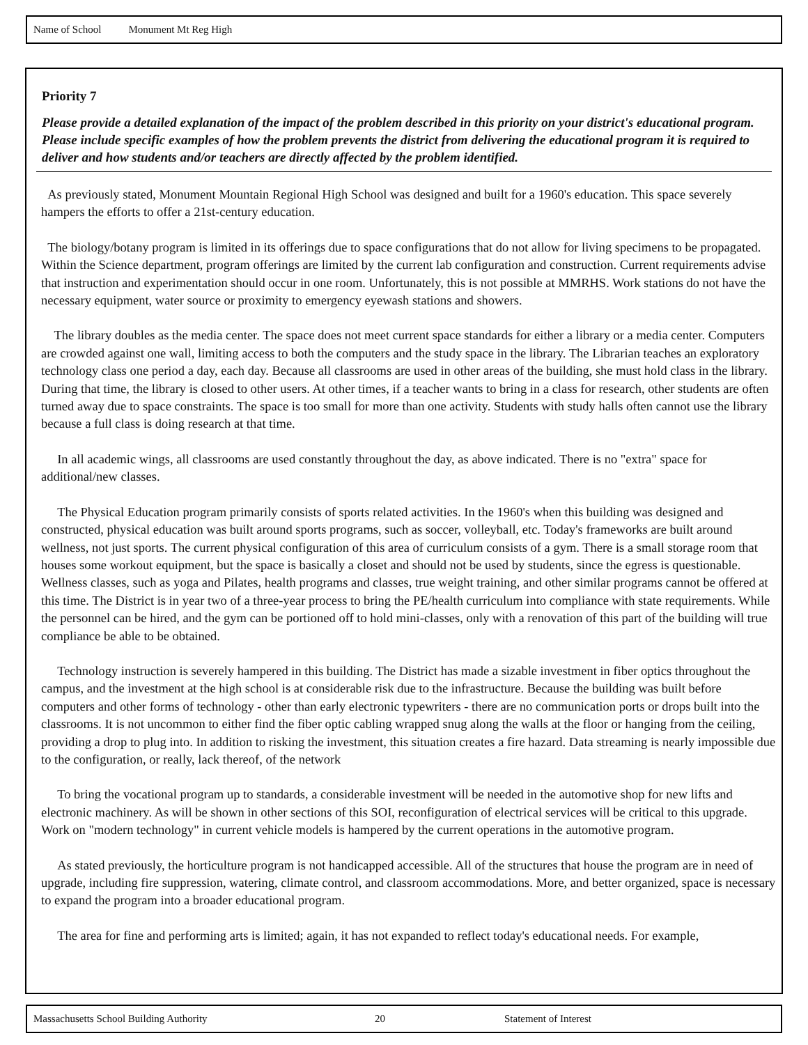Name of School Monument Mt Reg High
Priority 7
Please provide a detailed explanation of the impact of the problem described in this priority on your district's educational program. Please include specific examples of how the problem prevents the district from delivering the educational program it is required to deliver and how students and/or teachers are directly affected by the problem identified.
As previously stated, Monument Mountain Regional High School was designed and built for a 1960's education. This space severely hampers the efforts to offer a 21st-century education.
The biology/botany program is limited in its offerings due to space configurations that do not allow for living specimens to be propagated. Within the Science department, program offerings are limited by the current lab configuration and construction. Current requirements advise that instruction and experimentation should occur in one room. Unfortunately, this is not possible at MMRHS. Work stations do not have the necessary equipment, water source or proximity to emergency eyewash stations and showers.
The library doubles as the media center. The space does not meet current space standards for either a library or a media center. Computers are crowded against one wall, limiting access to both the computers and the study space in the library. The Librarian teaches an exploratory technology class one period a day, each day. Because all classrooms are used in other areas of the building, she must hold class in the library. During that time, the library is closed to other users. At other times, if a teacher wants to bring in a class for research, other students are often turned away due to space constraints. The space is too small for more than one activity. Students with study halls often cannot use the library because a full class is doing research at that time.
In all academic wings, all classrooms are used constantly throughout the day, as above indicated. There is no "extra" space for additional/new classes.
The Physical Education program primarily consists of sports related activities. In the 1960's when this building was designed and constructed, physical education was built around sports programs, such as soccer, volleyball, etc. Today's frameworks are built around wellness, not just sports. The current physical configuration of this area of curriculum consists of a gym. There is a small storage room that houses some workout equipment, but the space is basically a closet and should not be used by students, since the egress is questionable. Wellness classes, such as yoga and Pilates, health programs and classes, true weight training, and other similar programs cannot be offered at this time. The District is in year two of a three-year process to bring the PE/health curriculum into compliance with state requirements. While the personnel can be hired, and the gym can be portioned off to hold mini-classes, only with a renovation of this part of the building will true compliance be able to be obtained.
Technology instruction is severely hampered in this building. The District has made a sizable investment in fiber optics throughout the campus, and the investment at the high school is at considerable risk due to the infrastructure. Because the building was built before computers and other forms of technology - other than early electronic typewriters - there are no communication ports or drops built into the classrooms. It is not uncommon to either find the fiber optic cabling wrapped snug along the walls at the floor or hanging from the ceiling, providing a drop to plug into. In addition to risking the investment, this situation creates a fire hazard. Data streaming is nearly impossible due to the configuration, or really, lack thereof, of the network
To bring the vocational program up to standards, a considerable investment will be needed in the automotive shop for new lifts and electronic machinery. As will be shown in other sections of this SOI, reconfiguration of electrical services will be critical to this upgrade. Work on "modern technology" in current vehicle models is hampered by the current operations in the automotive program.
As stated previously, the horticulture program is not handicapped accessible. All of the structures that house the program are in need of upgrade, including fire suppression, watering, climate control, and classroom accommodations. More, and better organized, space is necessary to expand the program into a broader educational program.
The area for fine and performing arts is limited; again, it has not expanded to reflect today's educational needs. For example,
Massachusetts School Building Authority 20 Statement of Interest